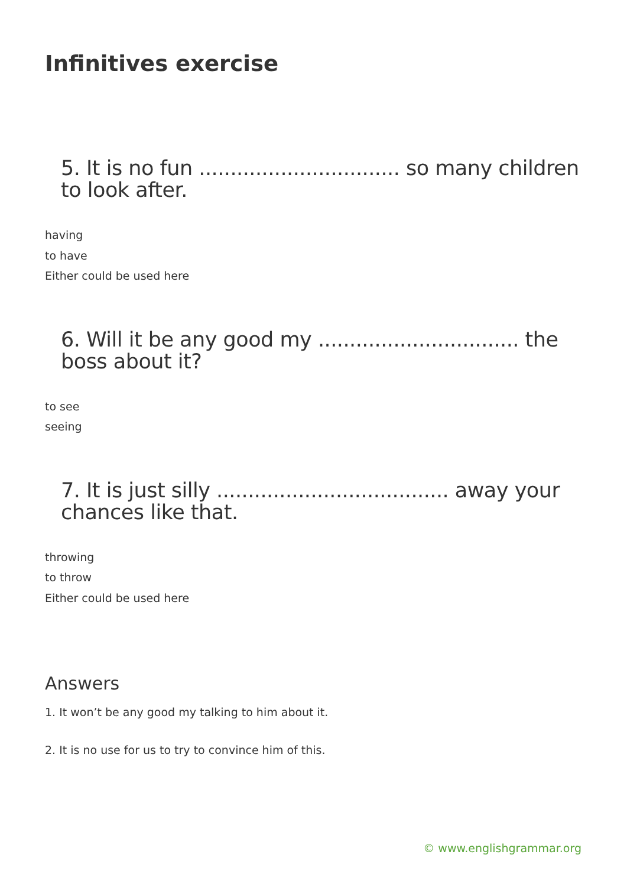Infinitives exercise
5. It is no fun ................................ so many children to look after.
having
to have
Either could be used here
6. Will it be any good my ................................ the boss about it?
to see
seeing
7. It is just silly ..................................... away your chances like that.
throwing
to throw
Either could be used here
Answers
1. It won’t be any good my talking to him about it.
2. It is no use for us to try to convince him of this.
© www.englishgrammar.org